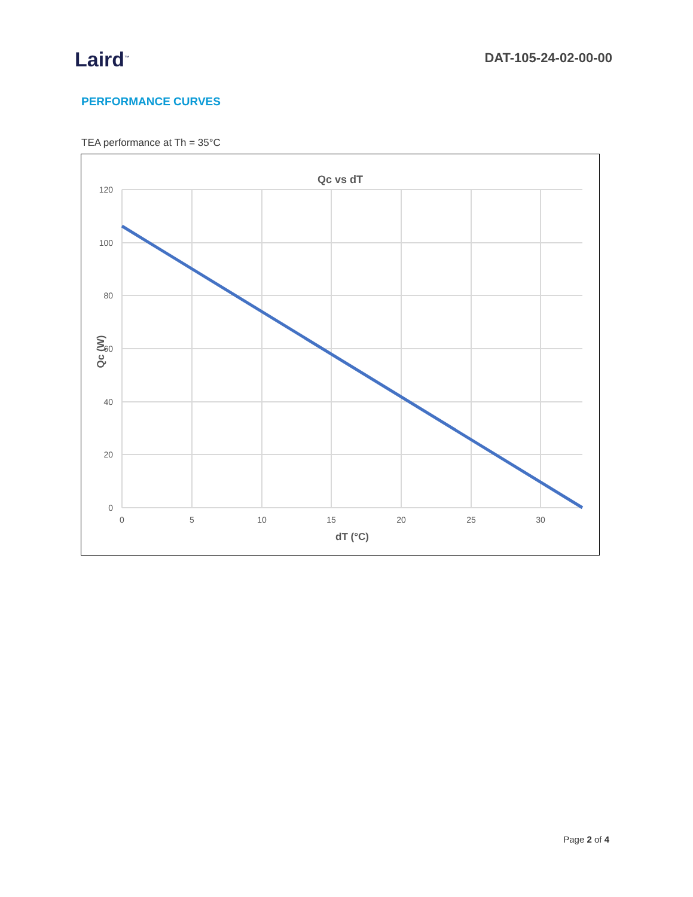Laird<sup>™</sup>
DAT-105-24-02-00-00
PERFORMANCE CURVES
TEA performance at Th = 35°C
Qc vs dT
120
100
80
60
40
20
0
0
5
10
15
20
25
30
dT (°C)
Qc (W)
Page 2 of 4